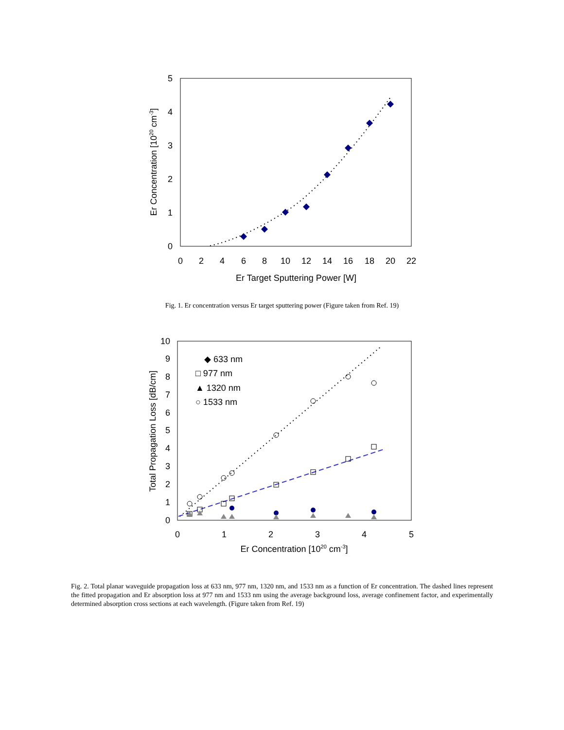0
1
2
3
4
5
0
2
4
6
8
10
12
14
16
18
20
22
Er Target Sputtering Power [W]
Er Concentration [1020 cm-3]
Fig. 1. Er concentration versus Er target sputtering power (Figure taken from Ref. 19)
0
1
2
3
4
5
6
7
8
9
10
0
1
2
3
4
5
Er Concentration [1020 cm-3]
Total Propagation Loss [dB/cm]
◆ 633 nm
□ 977 nm
▲ 1320 nm
○ 1533 nm
Fig. 2. Total planar waveguide propagation loss at 633 nm, 977 nm, 1320 nm, and 1533 nm as a function of Er concentration. The dashed lines represent the fitted propagation and Er absorption loss at 977 nm and 1533 nm using the average background loss, average confinement factor, and experimentally determined absorption cross sections at each wavelength. (Figure taken from Ref. 19)